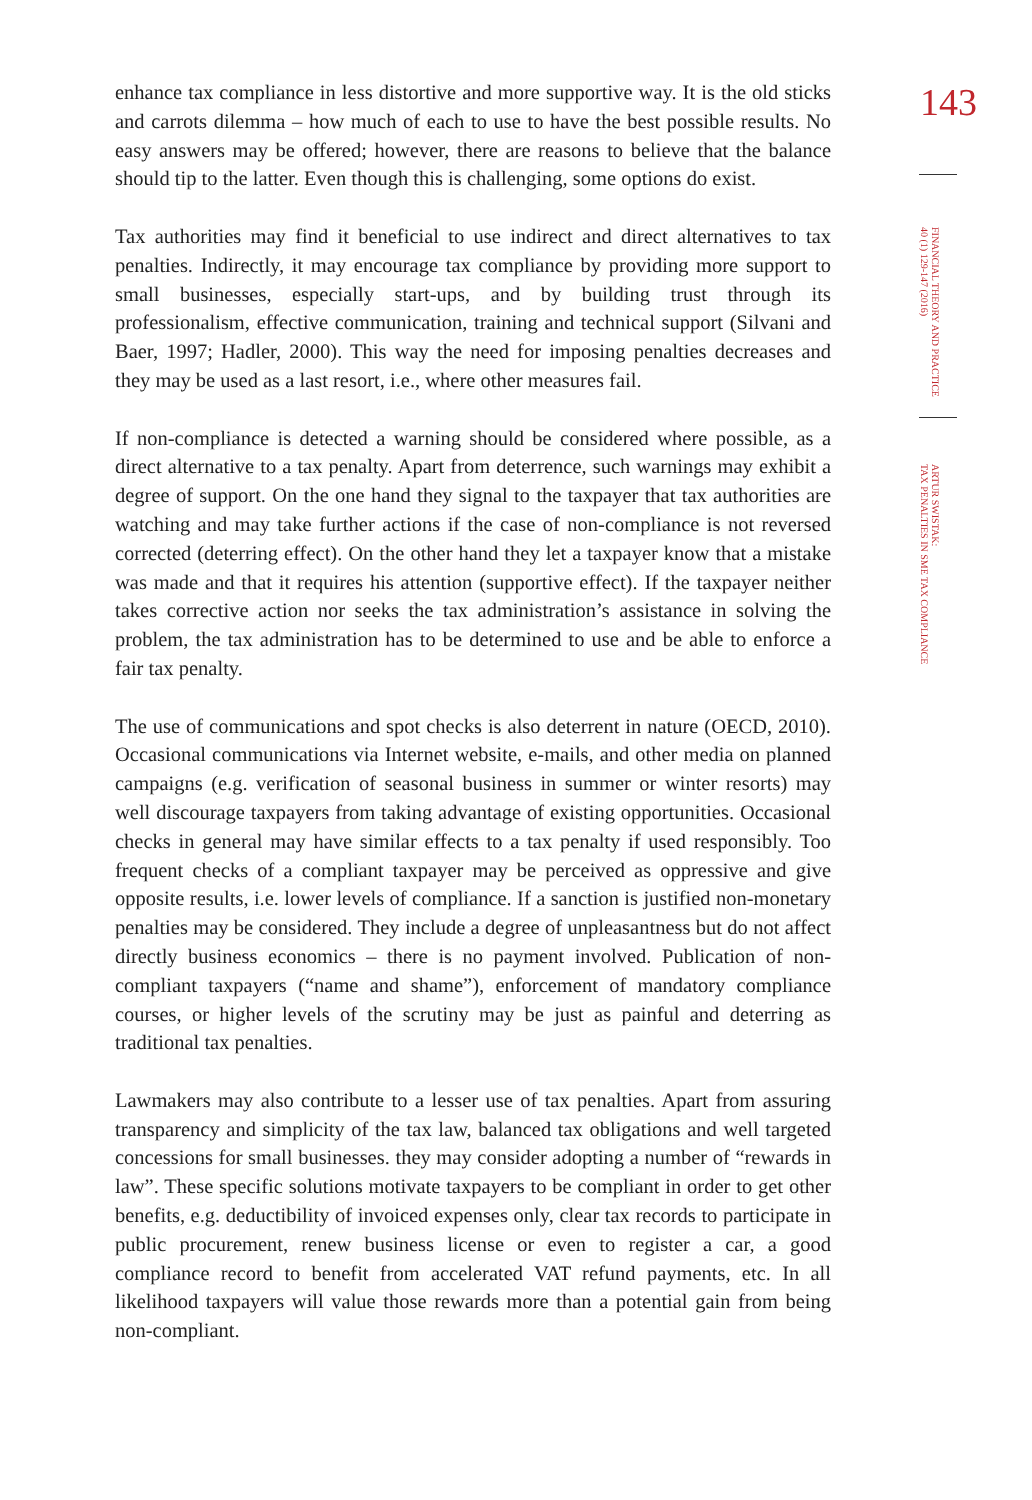enhance tax compliance in less distortive and more supportive way. It is the old sticks and carrots dilemma – how much of each to use to have the best possible results. No easy answers may be offered; however, there are reasons to believe that the balance should tip to the latter. Even though this is challenging, some options do exist.
Tax authorities may find it beneficial to use indirect and direct alternatives to tax penalties. Indirectly, it may encourage tax compliance by providing more support to small businesses, especially start-ups, and by building trust through its professionalism, effective communication, training and technical support (Silvani and Baer, 1997; Hadler, 2000). This way the need for imposing penalties decreases and they may be used as a last resort, i.e., where other measures fail.
If non-compliance is detected a warning should be considered where possible, as a direct alternative to a tax penalty. Apart from deterrence, such warnings may exhibit a degree of support. On the one hand they signal to the taxpayer that tax authorities are watching and may take further actions if the case of non-compliance is not reversed corrected (deterring effect). On the other hand they let a taxpayer know that a mistake was made and that it requires his attention (supportive effect). If the taxpayer neither takes corrective action nor seeks the tax administration’s assistance in solving the problem, the tax administration has to be determined to use and be able to enforce a fair tax penalty.
The use of communications and spot checks is also deterrent in nature (OECD, 2010). Occasional communications via Internet website, e-mails, and other media on planned campaigns (e.g. verification of seasonal business in summer or winter resorts) may well discourage taxpayers from taking advantage of existing opportunities. Occasional checks in general may have similar effects to a tax penalty if used responsibly. Too frequent checks of a compliant taxpayer may be perceived as oppressive and give opposite results, i.e. lower levels of compliance. If a sanction is justified non-monetary penalties may be considered. They include a degree of unpleasantness but do not affect directly business economics – there is no payment involved. Publication of non-compliant taxpayers (“name and shame”), enforcement of mandatory compliance courses, or higher levels of the scrutiny may be just as painful and deterring as traditional tax penalties.
Lawmakers may also contribute to a lesser use of tax penalties. Apart from assuring transparency and simplicity of the tax law, balanced tax obligations and well targeted concessions for small businesses. they may consider adopting a number of “rewards in law”. These specific solutions motivate taxpayers to be compliant in order to get other benefits, e.g. deductibility of invoiced expenses only, clear tax records to participate in public procurement, renew business license or even to register a car, a good compliance record to benefit from accelerated VAT refund payments, etc. In all likelihood taxpayers will value those rewards more than a potential gain from being non-compliant.
143
FINANCIAL THEORY AND PRACTICE
40 (1) 129-147 (2016)
ARTUR SWISTAK:
TAX PENALTIES IN SME TAX COMPLIANCE